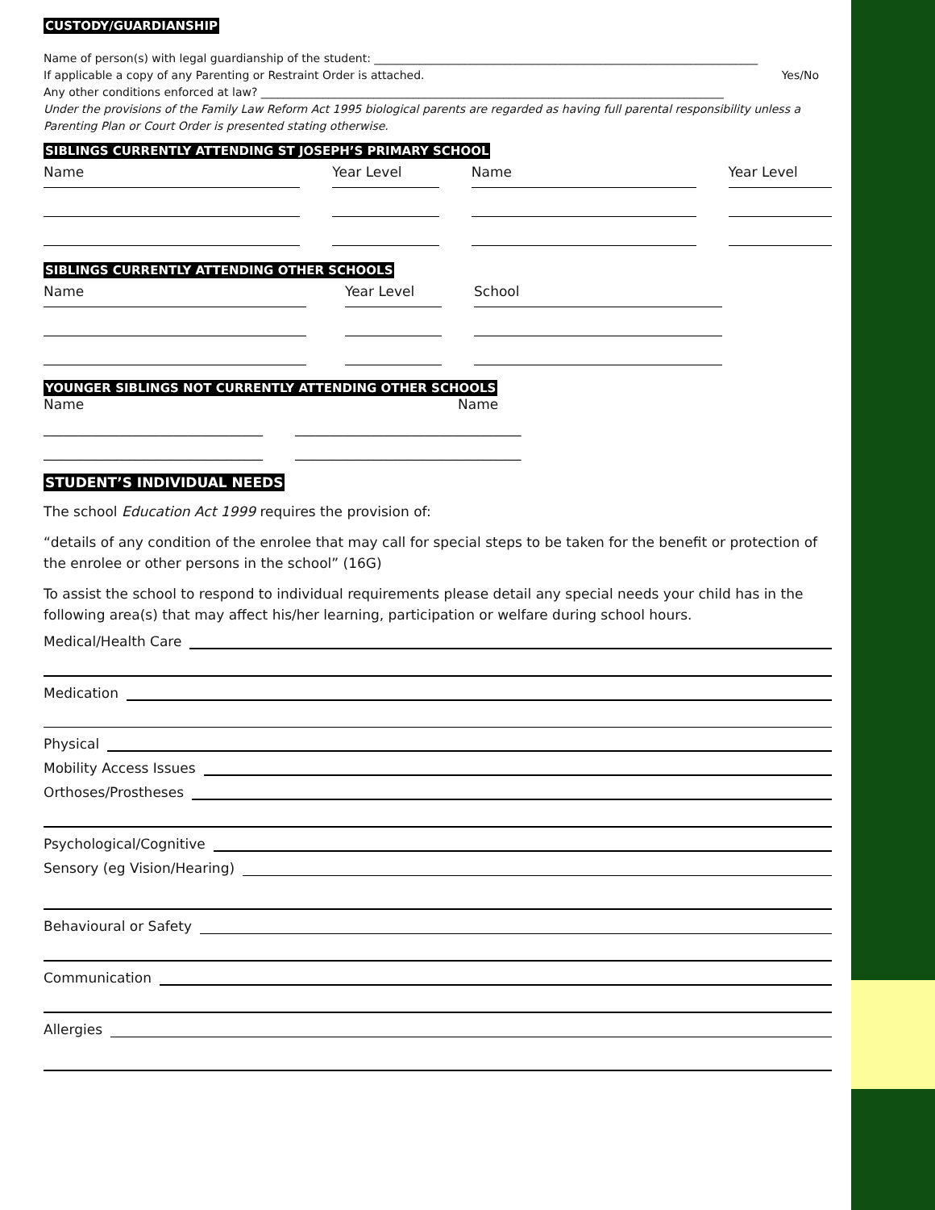CUSTODY/GUARDIANSHIP
Name of person(s) with legal guardianship of the student: ____________________________________________________________________
If applicable a copy of any Parenting or Restraint Order is attached. Yes/No
Any other conditions enforced at law? __________________________________________________________________________________
Under the provisions of the Family Law Reform Act 1995 biological parents are regarded as having full parental responsibility unless a Parenting Plan or Court Order is presented stating otherwise.
SIBLINGS CURRENTLY ATTENDING ST JOSEPH’S PRIMARY SCHOOL
Name Year Level Name Year Level
SIBLINGS CURRENTLY ATTENDING OTHER SCHOOLS
Name Year Level School
YOUNGER SIBLINGS NOT CURRENTLY ATTENDING OTHER SCHOOLS
Name Name
________________________________ _________________________________
________________________________ _________________________________
STUDENT’S INDIVIDUAL NEEDS
The school Education Act 1999 requires the provision of:
“details of any condition of the enrolee that may call for special steps to be taken for the benefit or protection of the enrolee or other persons in the school” (16G)
To assist the school to respond to individual requirements please detail any special needs your child has in the following area(s) that may affect his/her learning, participation or welfare during school hours.
Medical/Health Care
Medication
Physical
Mobility Access Issues
Orthoses/Prostheses
Psychological/Cognitive
Sensory (eg Vision/Hearing)
Behavioural or Safety
Communication
Allergies